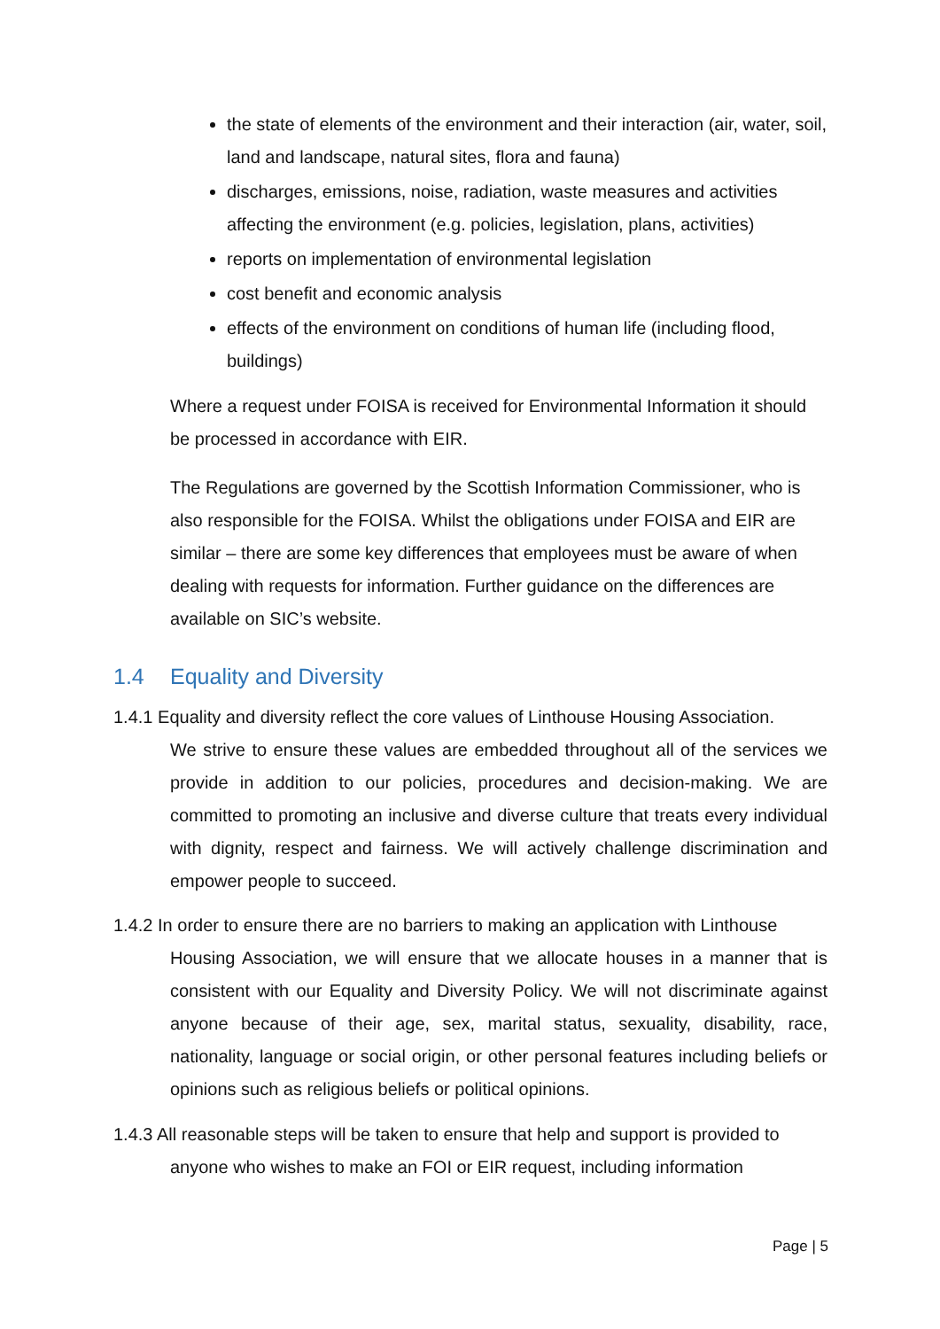the state of elements of the environment and their interaction (air, water, soil, land and landscape, natural sites, flora and fauna)
discharges, emissions, noise, radiation, waste measures and activities affecting the environment (e.g. policies, legislation, plans, activities)
reports on implementation of environmental legislation
cost benefit and economic analysis
effects of the environment on conditions of human life (including flood, buildings)
Where a request under FOISA is received for Environmental Information it should be processed in accordance with EIR.
The Regulations are governed by the Scottish Information Commissioner, who is also responsible for the FOISA. Whilst the obligations under FOISA and EIR are similar – there are some key differences that employees must be aware of when dealing with requests for information. Further guidance on the differences are available on SIC’s website.
1.4 Equality and Diversity
1.4.1 Equality and diversity reflect the core values of Linthouse Housing Association.
We strive to ensure these values are embedded throughout all of the services we provide in addition to our policies, procedures and decision-making. We are committed to promoting an inclusive and diverse culture that treats every individual with dignity, respect and fairness. We will actively challenge discrimination and empower people to succeed.
1.4.2 In order to ensure there are no barriers to making an application with Linthouse
Housing Association, we will ensure that we allocate houses in a manner that is consistent with our Equality and Diversity Policy. We will not discriminate against anyone because of their age, sex, marital status, sexuality, disability, race, nationality, language or social origin, or other personal features including beliefs or opinions such as religious beliefs or political opinions.
1.4.3 All reasonable steps will be taken to ensure that help and support is provided to
anyone who wishes to make an FOI or EIR request, including information
Page | 5